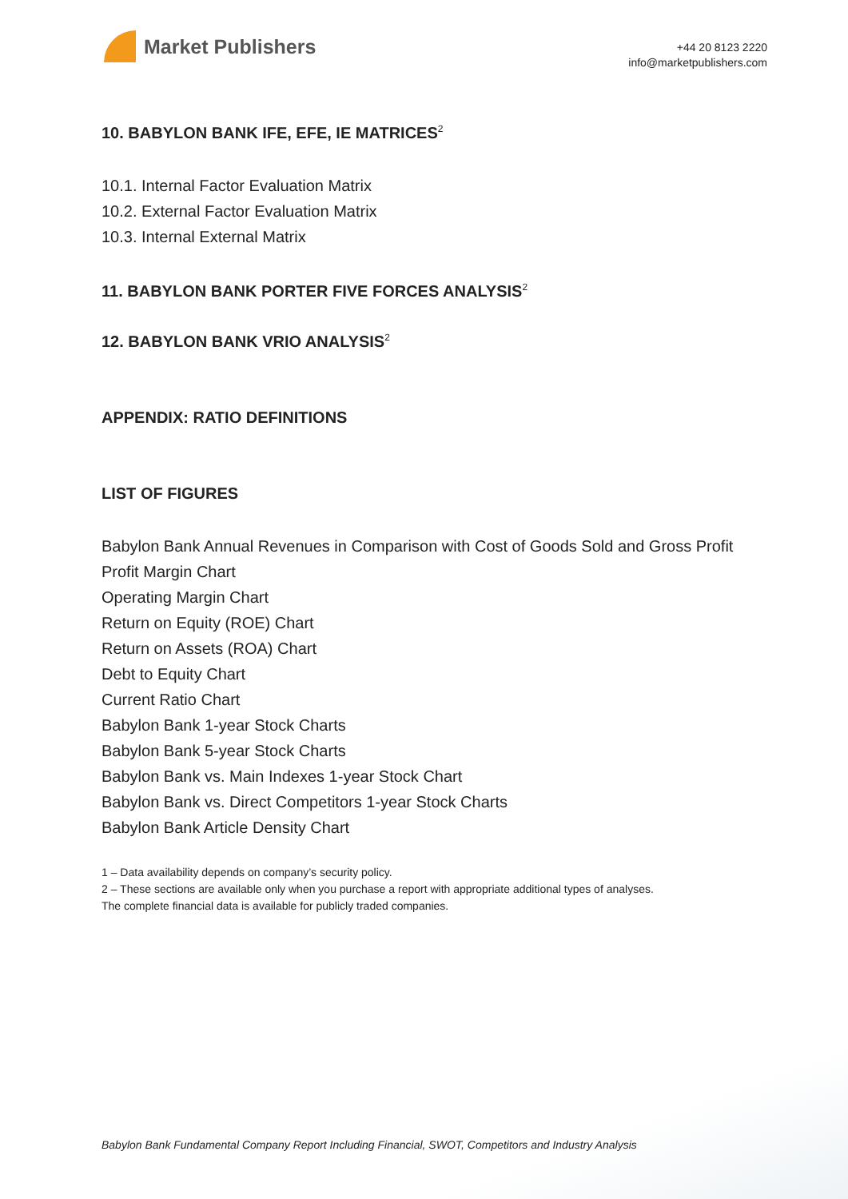Market Publishers
+44 20 8123 2220
info@marketpublishers.com
10. BABYLON BANK IFE, EFE, IE MATRICES<sup>2</sup>
10.1. Internal Factor Evaluation Matrix
10.2. External Factor Evaluation Matrix
10.3. Internal External Matrix
11. BABYLON BANK PORTER FIVE FORCES ANALYSIS<sup>2</sup>
12. BABYLON BANK VRIO ANALYSIS<sup>2</sup>
APPENDIX: RATIO DEFINITIONS
LIST OF FIGURES
Babylon Bank Annual Revenues in Comparison with Cost of Goods Sold and Gross Profit
Profit Margin Chart
Operating Margin Chart
Return on Equity (ROE) Chart
Return on Assets (ROA) Chart
Debt to Equity Chart
Current Ratio Chart
Babylon Bank 1-year Stock Charts
Babylon Bank 5-year Stock Charts
Babylon Bank vs. Main Indexes 1-year Stock Chart
Babylon Bank vs. Direct Competitors 1-year Stock Charts
Babylon Bank Article Density Chart
1 – Data availability depends on company’s security policy.
2 – These sections are available only when you purchase a report with appropriate additional types of analyses.
The complete financial data is available for publicly traded companies.
Babylon Bank Fundamental Company Report Including Financial, SWOT, Competitors and Industry Analysis